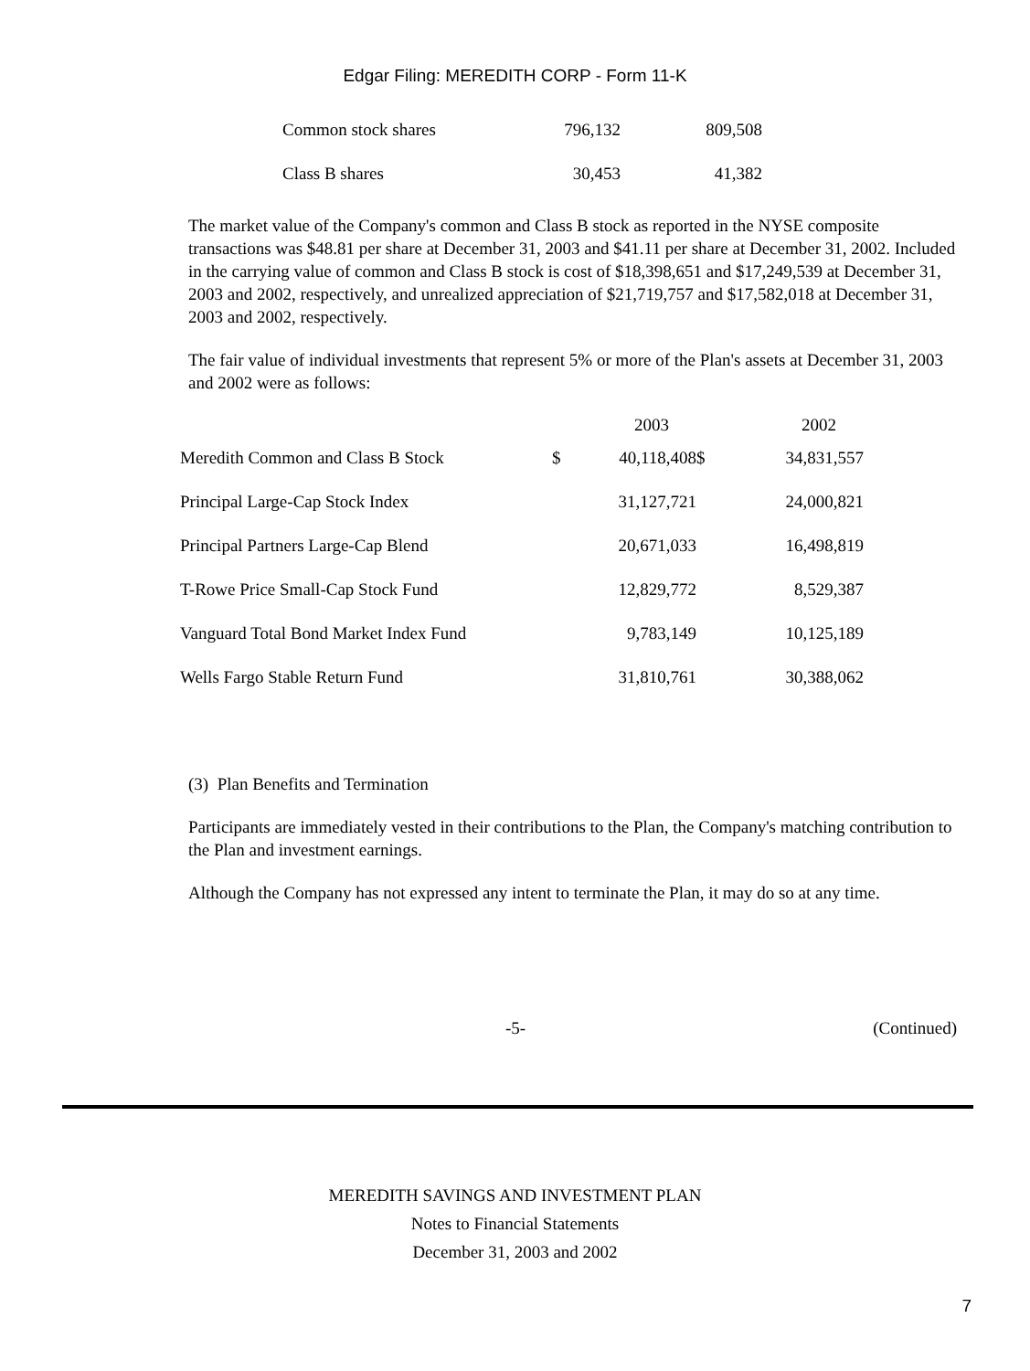Edgar Filing: MEREDITH CORP - Form 11-K
| Common stock shares | 796,132 | 809,508 |
| Class B shares | 30,453 | 41,382 |
The market value of the Company's common and Class B stock as reported in the NYSE composite transactions was $48.81 per share at December 31, 2003 and $41.11 per share at December 31, 2002. Included in the carrying value of common and Class B stock is cost of $18,398,651 and $17,249,539 at December 31, 2003 and 2002, respectively, and unrealized appreciation of $21,719,757 and $17,582,018 at December 31, 2003 and 2002, respectively.
The fair value of individual investments that represent 5% or more of the Plan's assets at December 31, 2003 and 2002 were as follows:
| | | 2003 | | 2002 |
| --- | --- | --- | --- | --- |
| Meredith Common and Class B Stock | $ | 40,118,408 | $ | 34,831,557 |
| Principal Large-Cap Stock Index | | 31,127,721 | | 24,000,821 |
| Principal Partners Large-Cap Blend | | 20,671,033 | | 16,498,819 |
| T-Rowe Price Small-Cap Stock Fund | | 12,829,772 | | 8,529,387 |
| Vanguard Total Bond Market Index Fund | | 9,783,149 | | 10,125,189 |
| Wells Fargo Stable Return Fund | | 31,810,761 | | 30,388,062 |
(3) Plan Benefits and Termination
Participants are immediately vested in their contributions to the Plan, the Company's matching contribution to the Plan and investment earnings.
Although the Company has not expressed any intent to terminate the Plan, it may do so at any time.
-5- (Continued)
MEREDITH SAVINGS AND INVESTMENT PLAN
Notes to Financial Statements
December 31, 2003 and 2002
7